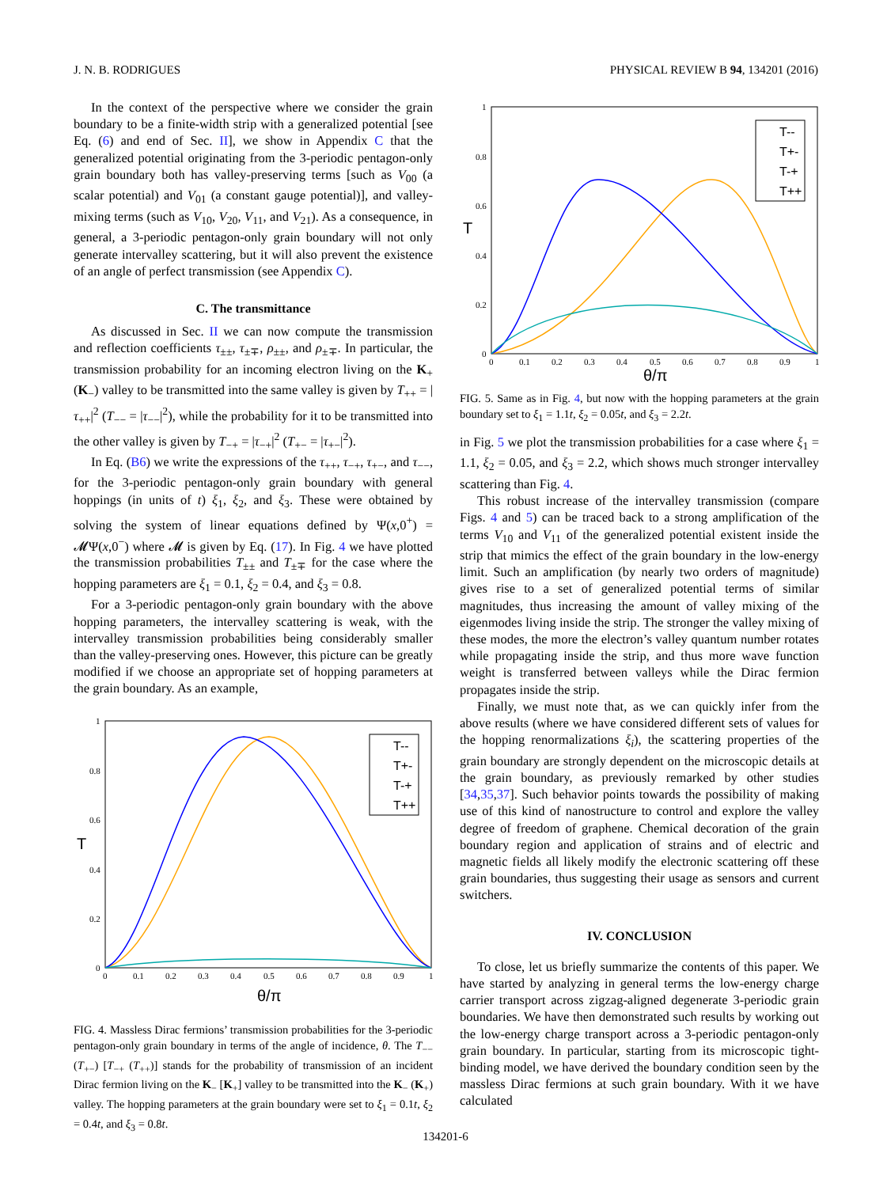J. N. B. RODRIGUES PHYSICAL REVIEW B 94, 134201 (2016)
In the context of the perspective where we consider the grain boundary to be a finite-width strip with a generalized potential [see Eq. (6) and end of Sec. II], we show in Appendix C that the generalized potential originating from the 3-periodic pentagon-only grain boundary both has valley-preserving terms [such as V<sub>00</sub> (a scalar potential) and V<sub>01</sub> (a constant gauge potential)], and valley-mixing terms (such as V<sub>10</sub>, V<sub>20</sub>, V<sub>11</sub>, and V<sub>21</sub>). As a consequence, in general, a 3-periodic pentagon-only grain boundary will not only generate intervalley scattering, but it will also prevent the existence of an angle of perfect transmission (see Appendix C).
C. The transmittance
As discussed in Sec. II we can now compute the transmission and reflection coefficients τ<sub>±±</sub>, τ<sub>±∓</sub>, ρ<sub>±±</sub>, and ρ<sub>±∓</sub>. In particular, the transmission probability for an incoming electron living on the K<sub>+</sub> (K<sub>−</sub>) valley to be transmitted into the same valley is given by T<sub>++</sub> = |τ<sub>++</sub>|<sup>2</sup> (T<sub>−−</sub> = |τ<sub>−−</sub>|<sup>2</sup>), while the probability for it to be transmitted into the other valley is given by T<sub>−+</sub> = |τ<sub>−+</sub>|<sup>2</sup> (T<sub>+−</sub> = |τ<sub>+−</sub>|<sup>2</sup>).
In Eq. (B6) we write the expressions of the τ<sub>++</sub>, τ<sub>−+</sub>, τ<sub>+−</sub>, and τ<sub>−−</sub>, for the 3-periodic pentagon-only grain boundary with general hoppings (in units of t) ξ<sub>1</sub>, ξ<sub>2</sub>, and ξ<sub>3</sub>. These were obtained by solving the system of linear equations defined by Ψ(x,0<sup>+</sup>) = 𝓜Ψ(x,0<sup>−</sup>) where 𝓜 is given by Eq. (17). In Fig. 4 we have plotted the transmission probabilities T<sub>±±</sub> and T<sub>±∓</sub> for the case where the hopping parameters are ξ<sub>1</sub> = 0.1, ξ<sub>2</sub> = 0.4, and ξ<sub>3</sub> = 0.8.
For a 3-periodic pentagon-only grain boundary with the above hopping parameters, the intervalley scattering is weak, with the intervalley transmission probabilities being considerably smaller than the valley-preserving ones. However, this picture can be greatly modified if we choose an appropriate set of hopping parameters at the grain boundary. As an example,
1
0.8
0.6
0.4
0.2
0
0
0.1
0.2
0.3
0.4
0.5
0.6
0.7
0.8
0.9
1
θ/π
T
T--
T+-
T-+
T++
FIG. 4. Massless Dirac fermions’ transmission probabilities for the 3-periodic pentagon-only grain boundary in terms of the angle of incidence, θ. The T<sub>−−</sub> (T<sub>+−</sub>) [T<sub>−+</sub> (T<sub>++</sub>)] stands for the probability of transmission of an incident Dirac fermion living on the K<sub>−</sub> [K<sub>+</sub>] valley to be transmitted into the K<sub>−</sub> (K<sub>+</sub>) valley. The hopping parameters at the grain boundary were set to ξ<sub>1</sub> = 0.1t, ξ<sub>2</sub> = 0.4t, and ξ<sub>3</sub> = 0.8t.
1
0.8
0.6
0.4
0.2
0
0
0.1
0.2
0.3
0.4
0.5
0.6
0.7
0.8
0.9
1
θ/π
T
T--
T+-
T-+
T++
FIG. 5. Same as in Fig. 4, but now with the hopping parameters at the grain boundary set to ξ<sub>1</sub> = 1.1t, ξ<sub>2</sub> = 0.05t, and ξ<sub>3</sub> = 2.2t.
in Fig. 5 we plot the transmission probabilities for a case where ξ<sub>1</sub> = 1.1, ξ<sub>2</sub> = 0.05, and ξ<sub>3</sub> = 2.2, which shows much stronger intervalley scattering than Fig. 4.
This robust increase of the intervalley transmission (compare Figs. 4 and 5) can be traced back to a strong amplification of the terms V<sub>10</sub> and V<sub>11</sub> of the generalized potential existent inside the strip that mimics the effect of the grain boundary in the low-energy limit. Such an amplification (by nearly two orders of magnitude) gives rise to a set of generalized potential terms of similar magnitudes, thus increasing the amount of valley mixing of the eigenmodes living inside the strip. The stronger the valley mixing of these modes, the more the electron’s valley quantum number rotates while propagating inside the strip, and thus more wave function weight is transferred between valleys while the Dirac fermion propagates inside the strip.
Finally, we must note that, as we can quickly infer from the above results (where we have considered different sets of values for the hopping renormalizations ξ<sub>i</sub>), the scattering properties of the grain boundary are strongly dependent on the microscopic details at the grain boundary, as previously remarked by other studies [34,35,37]. Such behavior points towards the possibility of making use of this kind of nanostructure to control and explore the valley degree of freedom of graphene. Chemical decoration of the grain boundary region and application of strains and of electric and magnetic fields all likely modify the electronic scattering off these grain boundaries, thus suggesting their usage as sensors and current switchers.
IV. CONCLUSION
To close, let us briefly summarize the contents of this paper. We have started by analyzing in general terms the low-energy charge carrier transport across zigzag-aligned degenerate 3-periodic grain boundaries. We have then demonstrated such results by working out the low-energy charge transport across a 3-periodic pentagon-only grain boundary. In particular, starting from its microscopic tight-binding model, we have derived the boundary condition seen by the massless Dirac fermions at such grain boundary. With it we have calculated
134201-6